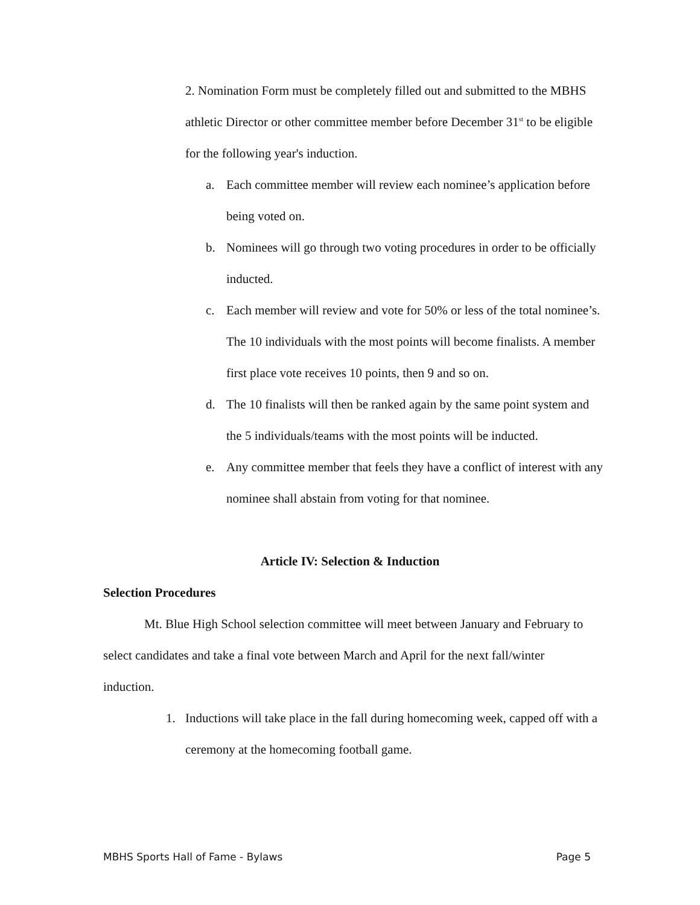2. Nomination Form must be completely filled out and submitted to the MBHS athletic Director or other committee member before December 31<sup>st</sup> to be eligible for the following year's induction.
a. Each committee member will review each nominee’s application before being voted on.
b. Nominees will go through two voting procedures in order to be officially inducted.
c. Each member will review and vote for 50% or less of the total nominee’s. The 10 individuals with the most points will become finalists. A member first place vote receives 10 points, then 9 and so on.
d. The 10 finalists will then be ranked again by the same point system and the 5 individuals/teams with the most points will be inducted.
e. Any committee member that feels they have a conflict of interest with any nominee shall abstain from voting for that nominee.
Article IV: Selection & Induction
Selection Procedures
Mt. Blue High School selection committee will meet between January and February to select candidates and take a final vote between March and April for the next fall/winter induction.
1. Inductions will take place in the fall during homecoming week, capped off with a ceremony at the homecoming football game.
MBHS Sports Hall of Fame - Bylaws Page 5